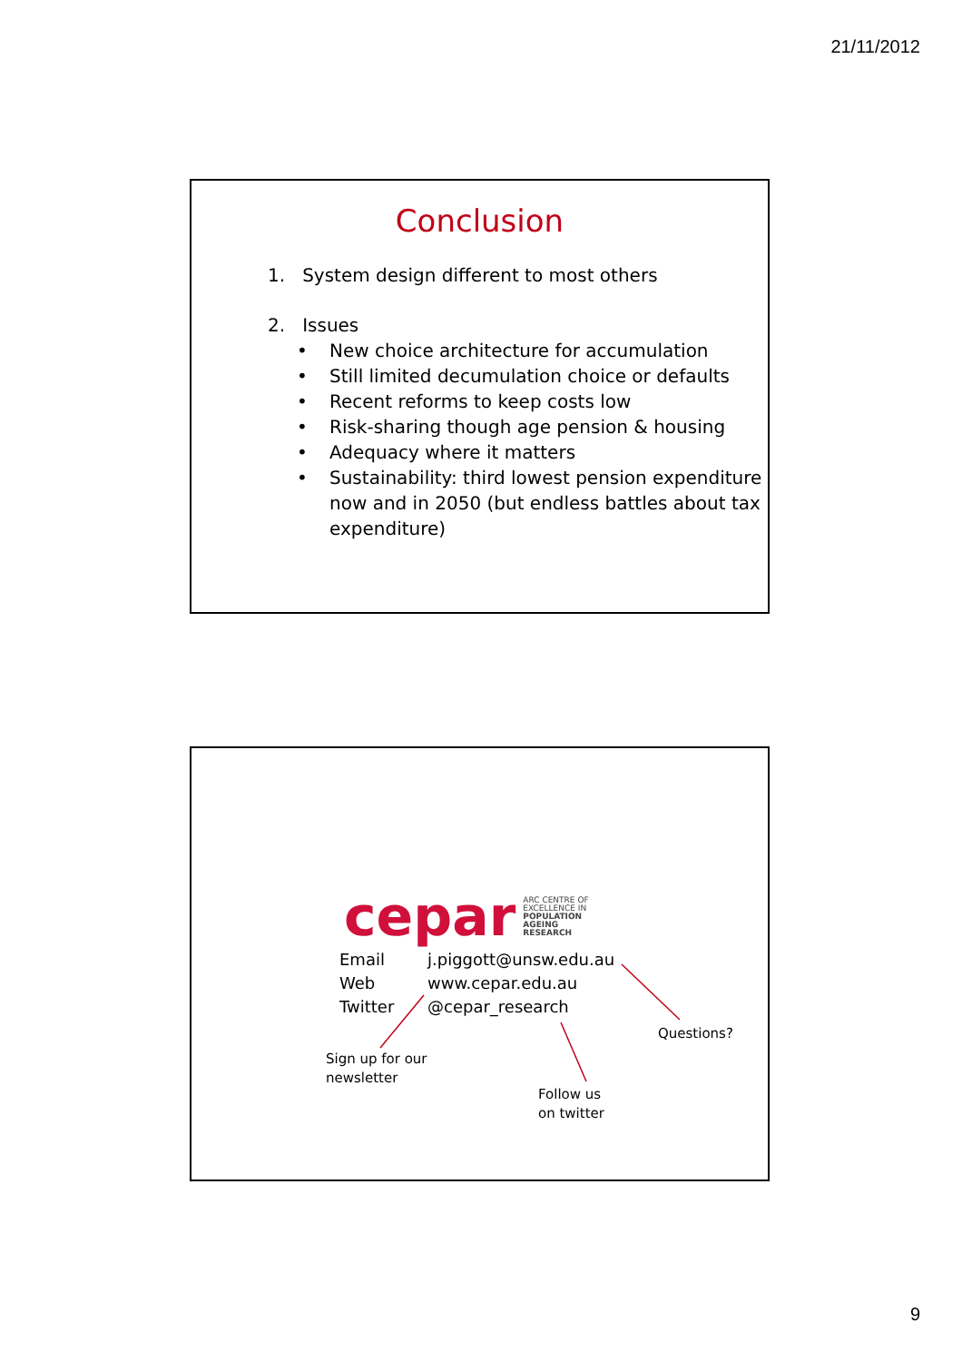21/11/2012
Conclusion
1. System design different to most others
2. Issues
• New choice architecture for accumulation
• Still limited decumulation choice or defaults
• Recent reforms to keep costs low
• Risk-sharing though age pension & housing
• Adequacy where it matters
• Sustainability: third lowest pension expenditure now and in 2050 (but endless battles about tax expenditure)
cepar
ARC CENTRE OF
EXCELLENCE IN
POPULATION
AGEING
RESEARCH
Email j.piggott@unsw.edu.au
Web www.cepar.edu.au
Twitter @cepar_research
Sign up for our
newsletter
Follow us
on twitter
Questions?
9